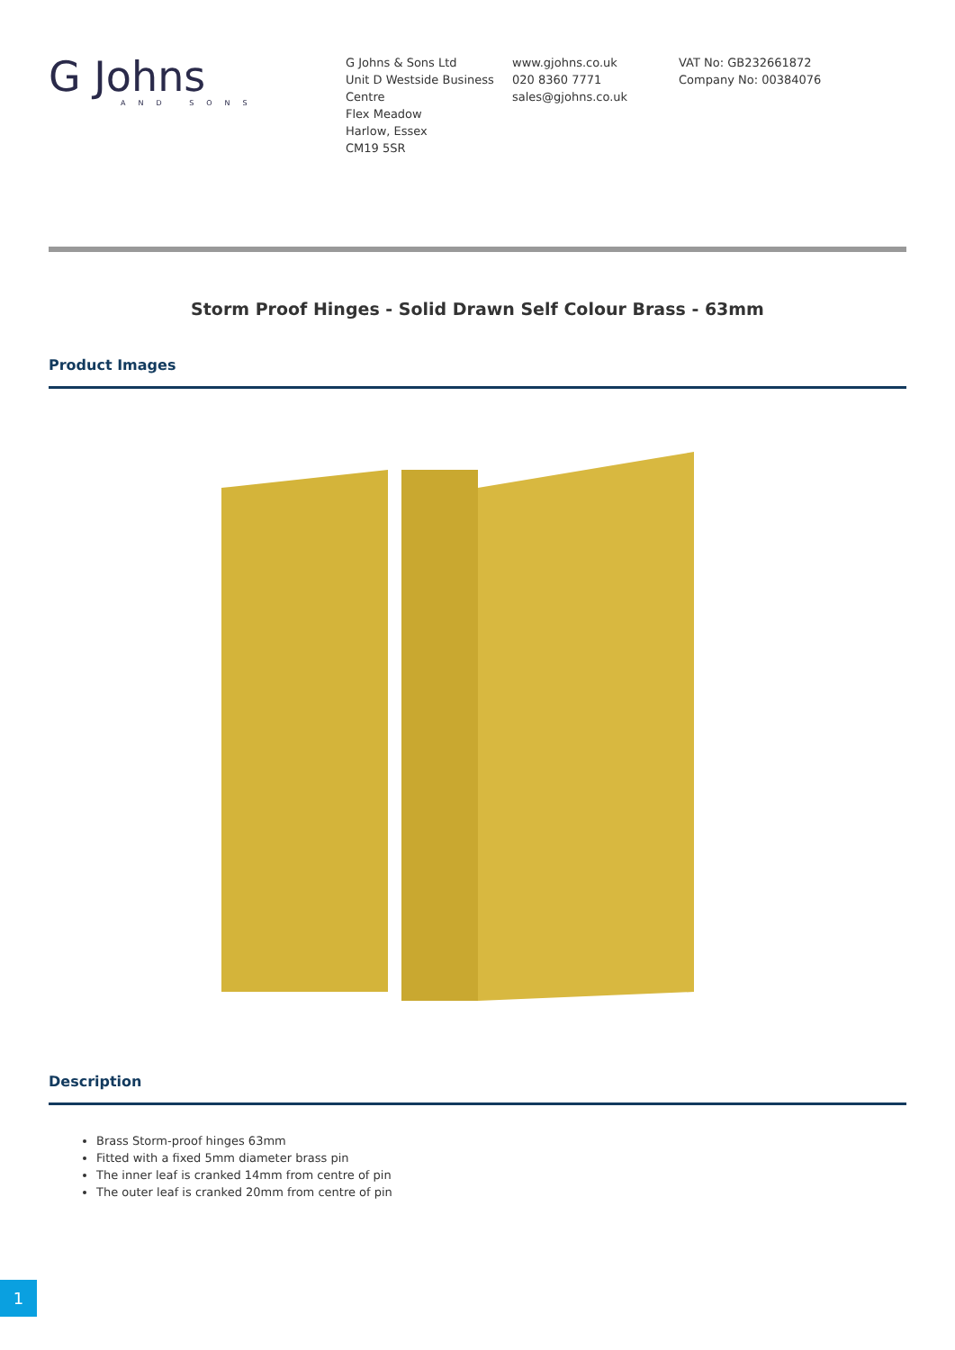G Johns
AND SONS
G Johns & Sons Ltd
Unit D Westside Business Centre
Flex Meadow
Harlow, Essex
CM19 5SR
www.gjohns.co.uk
020 8360 7771
sales@gjohns.co.uk
VAT No: GB232661872
Company No: 00384076
Storm Proof Hinges - Solid Drawn Self Colour Brass - 63mm
Product Images
Description
Brass Storm-proof hinges 63mm
Fitted with a fixed 5mm diameter brass pin
The inner leaf is cranked 14mm from centre of pin
The outer leaf is cranked 20mm from centre of pin
1